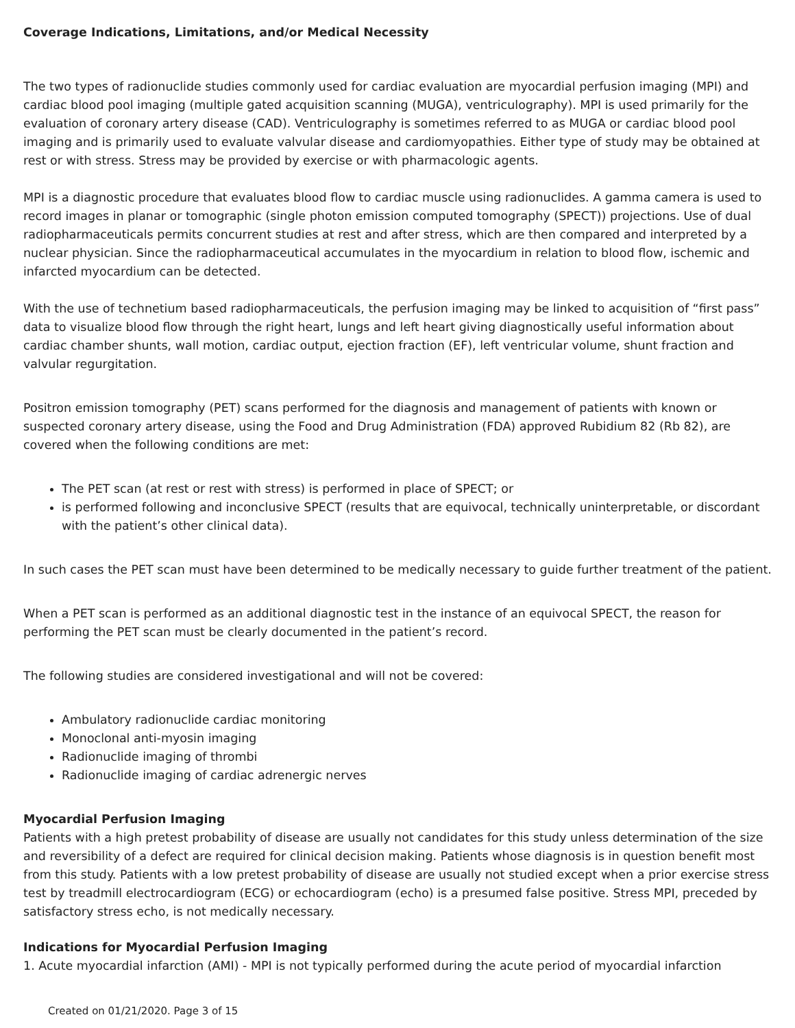Coverage Indications, Limitations, and/or Medical Necessity
The two types of radionuclide studies commonly used for cardiac evaluation are myocardial perfusion imaging (MPI) and cardiac blood pool imaging (multiple gated acquisition scanning (MUGA), ventriculography). MPI is used primarily for the evaluation of coronary artery disease (CAD). Ventriculography is sometimes referred to as MUGA or cardiac blood pool imaging and is primarily used to evaluate valvular disease and cardiomyopathies. Either type of study may be obtained at rest or with stress. Stress may be provided by exercise or with pharmacologic agents.
MPI is a diagnostic procedure that evaluates blood flow to cardiac muscle using radionuclides. A gamma camera is used to record images in planar or tomographic (single photon emission computed tomography (SPECT)) projections. Use of dual radiopharmaceuticals permits concurrent studies at rest and after stress, which are then compared and interpreted by a nuclear physician. Since the radiopharmaceutical accumulates in the myocardium in relation to blood flow, ischemic and infarcted myocardium can be detected.
With the use of technetium based radiopharmaceuticals, the perfusion imaging may be linked to acquisition of “first pass” data to visualize blood flow through the right heart, lungs and left heart giving diagnostically useful information about cardiac chamber shunts, wall motion, cardiac output, ejection fraction (EF), left ventricular volume, shunt fraction and valvular regurgitation.
Positron emission tomography (PET) scans performed for the diagnosis and management of patients with known or suspected coronary artery disease, using the Food and Drug Administration (FDA) approved Rubidium 82 (Rb 82), are covered when the following conditions are met:
The PET scan (at rest or rest with stress) is performed in place of SPECT; or
is performed following and inconclusive SPECT (results that are equivocal, technically uninterpretable, or discordant with the patient’s other clinical data).
In such cases the PET scan must have been determined to be medically necessary to guide further treatment of the patient.
When a PET scan is performed as an additional diagnostic test in the instance of an equivocal SPECT, the reason for performing the PET scan must be clearly documented in the patient’s record.
The following studies are considered investigational and will not be covered:
Ambulatory radionuclide cardiac monitoring
Monoclonal anti-myosin imaging
Radionuclide imaging of thrombi
Radionuclide imaging of cardiac adrenergic nerves
Myocardial Perfusion Imaging
Patients with a high pretest probability of disease are usually not candidates for this study unless determination of the size and reversibility of a defect are required for clinical decision making. Patients whose diagnosis is in question benefit most from this study. Patients with a low pretest probability of disease are usually not studied except when a prior exercise stress test by treadmill electrocardiogram (ECG) or echocardiogram (echo) is a presumed false positive. Stress MPI, preceded by satisfactory stress echo, is not medically necessary.
Indications for Myocardial Perfusion Imaging
1. Acute myocardial infarction (AMI) - MPI is not typically performed during the acute period of myocardial infarction
Created on 01/21/2020. Page 3 of 15